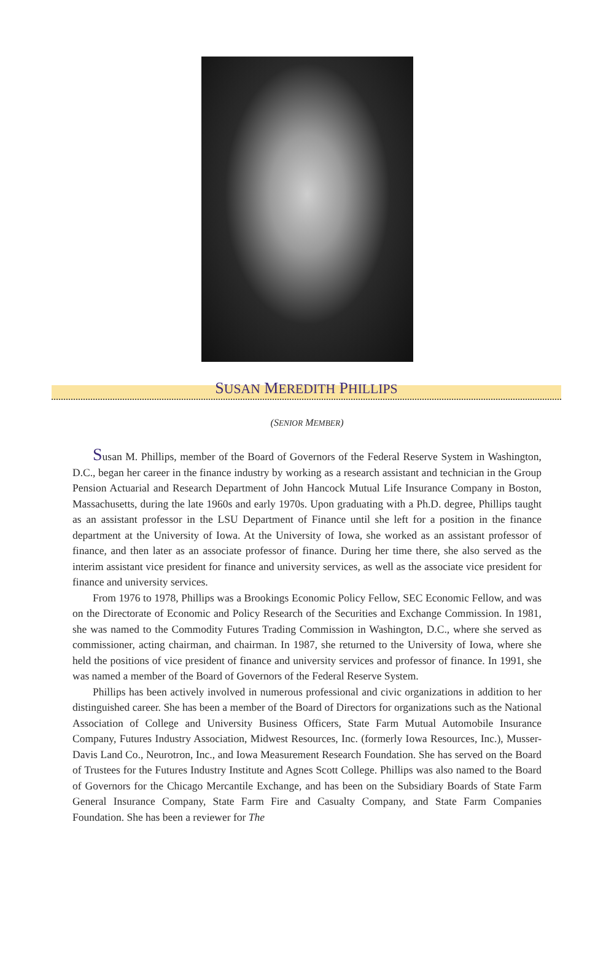SUSAN MEREDITH PHILLIPS
(SENIOR MEMBER)
Susan M. Phillips, member of the Board of Governors of the Federal Reserve System in Washington, D.C., began her career in the finance industry by working as a research assistant and technician in the Group Pension Actuarial and Research Department of John Hancock Mutual Life Insurance Company in Boston, Massachusetts, during the late 1960s and early 1970s. Upon graduating with a Ph.D. degree, Phillips taught as an assistant professor in the LSU Department of Finance until she left for a position in the finance department at the University of Iowa. At the University of Iowa, she worked as an assistant professor of finance, and then later as an associate professor of finance. During her time there, she also served as the interim assistant vice president for finance and university services, as well as the associate vice president for finance and university services.
From 1976 to 1978, Phillips was a Brookings Economic Policy Fellow, SEC Economic Fellow, and was on the Directorate of Economic and Policy Research of the Securities and Exchange Commission. In 1981, she was named to the Commodity Futures Trading Commission in Washington, D.C., where she served as commissioner, acting chairman, and chairman. In 1987, she returned to the University of Iowa, where she held the positions of vice president of finance and university services and professor of finance. In 1991, she was named a member of the Board of Governors of the Federal Reserve System.
Phillips has been actively involved in numerous professional and civic organizations in addition to her distinguished career. She has been a member of the Board of Directors for organizations such as the National Association of College and University Business Officers, State Farm Mutual Automobile Insurance Company, Futures Industry Association, Midwest Resources, Inc. (formerly Iowa Resources, Inc.), Musser-Davis Land Co., Neurotron, Inc., and Iowa Measurement Research Foundation. She has served on the Board of Trustees for the Futures Industry Institute and Agnes Scott College. Phillips was also named to the Board of Governors for the Chicago Mercantile Exchange, and has been on the Subsidiary Boards of State Farm General Insurance Company, State Farm Fire and Casualty Company, and State Farm Companies Foundation. She has been a reviewer for The